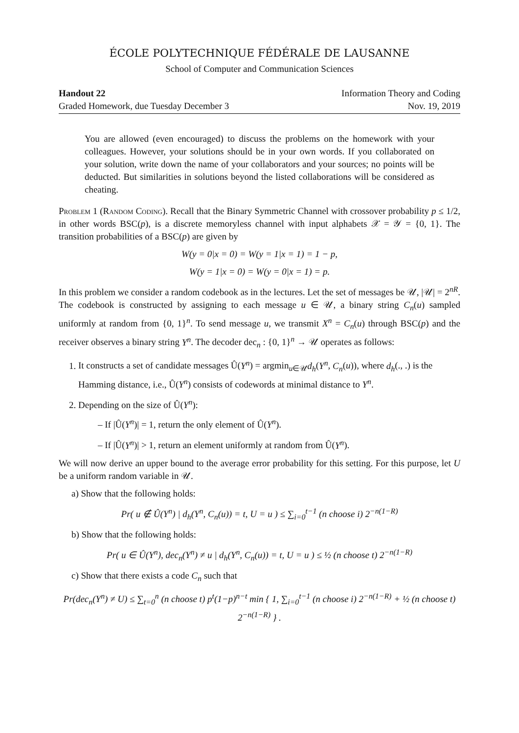ÉCOLE POLYTECHNIQUE FÉDÉRALE DE LAUSANNE
School of Computer and Communication Sciences
Handout 22
Graded Homework, due Tuesday December 3
Information Theory and Coding
Nov. 19, 2019
You are allowed (even encouraged) to discuss the problems on the homework with your colleagues. However, your solutions should be in your own words. If you collaborated on your solution, write down the name of your collaborators and your sources; no points will be deducted. But similarities in solutions beyond the listed collaborations will be considered as cheating.
Problem 1 (Random Coding). Recall that the Binary Symmetric Channel with crossover probability p ≤ 1/2, in other words BSC(p), is a discrete memoryless channel with input alphabets 𝒳 = 𝒴 = {0, 1}. The transition probabilities of a BSC(p) are given by
W(y = 0|x = 0) = W(y = 1|x = 1) = 1 − p,
W(y = 1|x = 0) = W(y = 0|x = 1) = p.
In this problem we consider a random codebook as in the lectures. Let the set of messages be 𝒰, |𝒰| = 2<sup>nR</sup>. The codebook is constructed by assigning to each message u ∈ 𝒰, a binary string C<sub>n</sub>(u) sampled uniformly at random from {0, 1}<sup>n</sup>. To send message u, we transmit X<sup>n</sup> = C<sub>n</sub>(u) through BSC(p) and the receiver observes a binary string Y<sup>n</sup>. The decoder dec<sub>n</sub> : {0, 1}<sup>n</sup> → 𝒰 operates as follows:
1. It constructs a set of candidate messages Û(Y<sup>n</sup>) = argmin<sub>u∈𝒰</sub>d<sub>h</sub>(Y<sup>n</sup>, C<sub>n</sub>(u)), where d<sub>h</sub>(., .) is the Hamming distance, i.e., Û(Y<sup>n</sup>) consists of codewords at minimal distance to Y<sup>n</sup>.
2. Depending on the size of Û(Y<sup>n</sup>):
– If |Û(Y<sup>n</sup>)| = 1, return the only element of Û(Y<sup>n</sup>).
– If |Û(Y<sup>n</sup>)| > 1, return an element uniformly at random from Û(Y<sup>n</sup>).
We will now derive an upper bound to the average error probability for this setting. For this purpose, let U be a uniform random variable in 𝒰.
a) Show that the following holds:
Pr( u ∉ Û(Y<sup>n</sup>) | d<sub>h</sub>(Y<sup>n</sup>, C<sub>n</sub>(u)) = t, U = u ) ≤ ∑<sub>i=0</sub><sup>t−1</sup> (n choose i) 2<sup>−n(1−R)</sup>
b) Show that the following holds:
Pr( u ∈ Û(Y<sup>n</sup>), dec<sub>n</sub>(Y<sup>n</sup>) ≠ u | d<sub>h</sub>(Y<sup>n</sup>, C<sub>n</sub>(u)) = t, U = u ) ≤ ½ (n choose t) 2<sup>−n(1−R)</sup>
c) Show that there exists a code C<sub>n</sub> such that
Pr(dec<sub>n</sub>(Y<sup>n</sup>) ≠ U) ≤ ∑<sub>t=0</sub><sup>n</sup> (n choose t) p<sup>t</sup>(1−p)<sup>n−t</sup> min { 1, ∑<sub>i=0</sub><sup>t−1</sup> (n choose i) 2<sup>−n(1−R)</sup> + ½ (n choose t) 2<sup>−n(1−R)</sup> } .